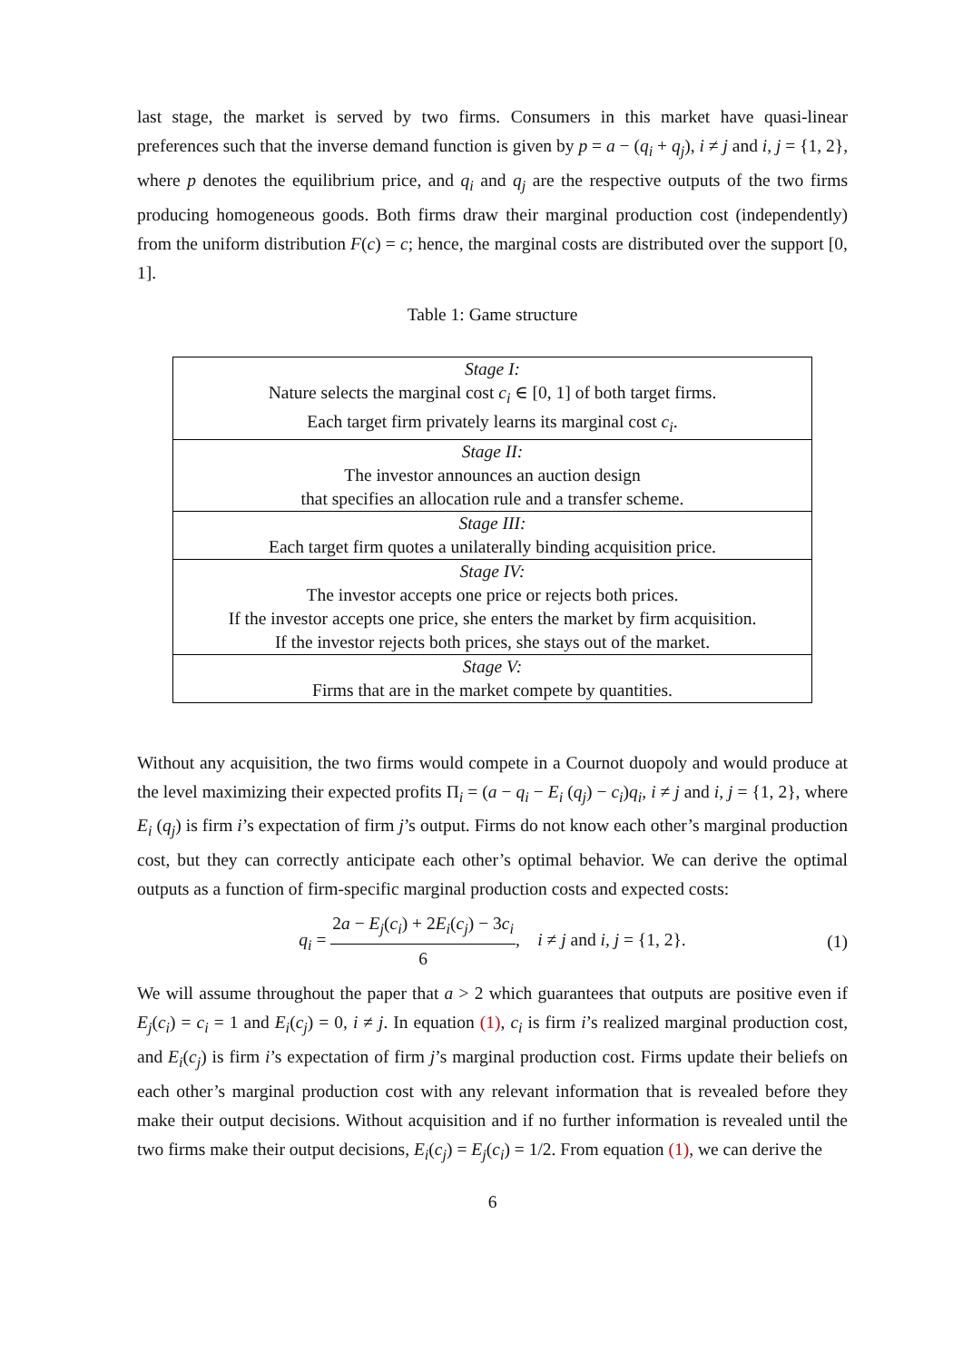last stage, the market is served by two firms. Consumers in this market have quasi-linear preferences such that the inverse demand function is given by p = a − (q<sub>i</sub> + q<sub>j</sub>), i ≠ j and i, j = {1, 2}, where p denotes the equilibrium price, and q<sub>i</sub> and q<sub>j</sub> are the respective outputs of the two firms producing homogeneous goods. Both firms draw their marginal production cost (independently) from the uniform distribution F(c) = c; hence, the marginal costs are distributed over the support [0, 1].
Table 1: Game structure
| Stage I: Nature selects the marginal cost c<sub>i</sub> ∈ [0, 1] of both target firms. Each target firm privately learns its marginal cost c<sub>i</sub> . |
| Stage II: The investor announces an auction design that specifies an allocation rule and a transfer scheme. |
| Stage III: Each target firm quotes a unilaterally binding acquisition price. |
| Stage IV: The investor accepts one price or rejects both prices. If the investor accepts one price, she enters the market by firm acquisition. If the investor rejects both prices, she stays out of the market. |
| Stage V: Firms that are in the market compete by quantities. |
Without any acquisition, the two firms would compete in a Cournot duopoly and would produce at the level maximizing their expected profits Π<sub>i</sub> = (a − q<sub>i</sub> − E<sub>i</sub> (q<sub>j</sub>) − c<sub>i</sub>)q<sub>i</sub>, i ≠ j and i, j = {1, 2}, where E<sub>i</sub> (q<sub>j</sub>) is firm i’s expectation of firm j’s output. Firms do not know each other’s marginal production cost, but they can correctly anticipate each other’s optimal behavior. We can derive the optimal outputs as a function of firm-specific marginal production costs and expected costs:
q<sub>i</sub> = 2a − E<sub>j</sub>(c<sub>i</sub>) + 2E<sub>i</sub>(c<sub>j</sub>) − 3c<sub>i</sub> 6, i ≠ j and i, j = {1, 2}. (1)
We will assume throughout the paper that a > 2 which guarantees that outputs are positive even if E<sub>j</sub>(c<sub>i</sub>) = c<sub>i</sub> = 1 and E<sub>i</sub>(c<sub>j</sub>) = 0, i ≠ j. In equation (1), c<sub>i</sub> is firm i’s realized marginal production cost, and E<sub>i</sub>(c<sub>j</sub>) is firm i’s expectation of firm j’s marginal production cost. Firms update their beliefs on each other’s marginal production cost with any relevant information that is revealed before they make their output decisions. Without acquisition and if no further information is revealed until the two firms make their output decisions, E<sub>i</sub>(c<sub>j</sub>) = E<sub>j</sub>(c<sub>i</sub>) = 1/2. From equation (1), we can derive the
6